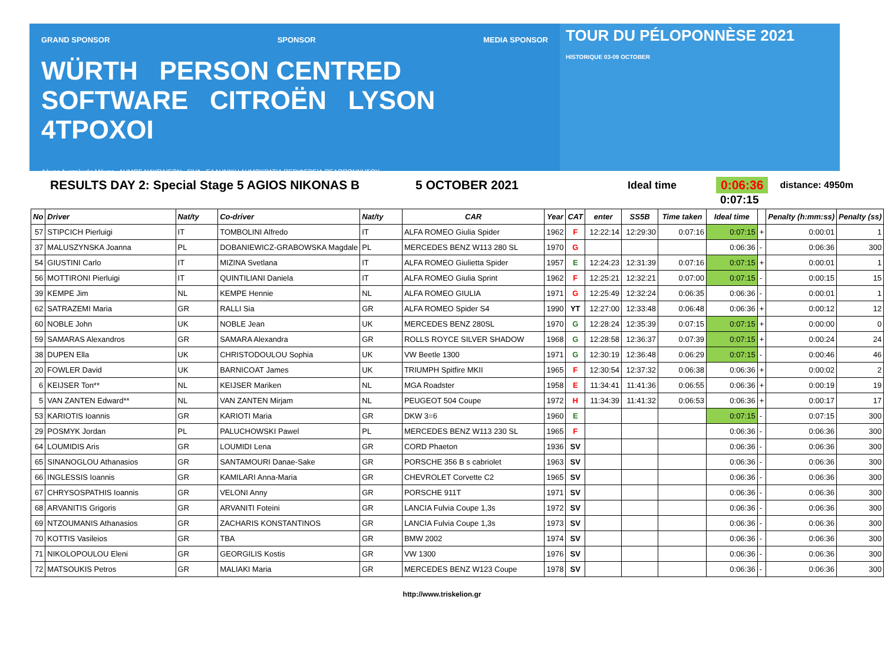GRAND SPONSOR SPONSOR MEDIA SPONSOR
WÜRTH PERSON CENTRED SOFTWARE CITROËN LYSON 4TPOXOI
Δήμος Ανατολικής Μάνης ΔΗΜΟΣ ΝΑΥΠΛΙΕΩΝ FIVA ΕΛΛΗΝΙΚΗ ΔΗΜΟΚΡΑΤΙΑ ΠΕΡΙΦΕΡΕΙΑ ΠΕΛΟΠΟΝΝΗΣΟΥ
TOUR DU PÉLOPONNÈSE 2021 HISTORIQUE 03-09 OCTOBER
RESULTS DAY 2: Special Stage 5 AGIOS NIKONAS B 5 OCTOBER 2021 Ideal time 0:06:36 distance: 4950m
0:07:15
| No | Driver | Nat/ty | Co-driver | Nat/ty | CAR | Year | CAT | enter | SS5B | Time taken | Ideal time | | Penalty (h:mm:ss) | Penalty (ss) |
| --- | --- | --- | --- | --- | --- | --- | --- | --- | --- | --- | --- | --- | --- | --- |
| 57 | STIPCICH Pierluigi | IT | TOMBOLINI Alfredo | IT | ALFA ROMEO Giulia Spider | 1962 | F | 12:22:14 | 12:29:30 | 0:07:16 | 0:07:15 | + | 0:00:01 | 1 |
| 37 | MALUSZYNSKA Joanna | PL | DOBANIEWICZ-GRABOWSKA Magdale | PL | MERCEDES BENZ W113 280 SL | 1970 | G | | | | 0:06:36 | - | 0:06:36 | 300 |
| 54 | GIUSTINI Carlo | IT | MIZINA Svetlana | IT | ALFA ROMEO Giulietta Spider | 1957 | E | 12:24:23 | 12:31:39 | 0:07:16 | 0:07:15 | + | 0:00:01 | 1 |
| 56 | MOTTIRONI Pierluigi | IT | QUINTILIANI Daniela | IT | ALFA ROMEO Giulia Sprint | 1962 | F | 12:25:21 | 12:32:21 | 0:07:00 | 0:07:15 | - | 0:00:15 | 15 |
| 39 | KEMPE Jim | NL | KEMPE Hennie | NL | ALFA ROMEO GIULIA | 1971 | G | 12:25:49 | 12:32:24 | 0:06:35 | 0:06:36 | - | 0:00:01 | 1 |
| 62 | SATRAZEMI Maria | GR | RALLI Sia | GR | ALFA ROMEO Spider S4 | 1990 | YT | 12:27:00 | 12:33:48 | 0:06:48 | 0:06:36 | + | 0:00:12 | 12 |
| 60 | NOBLE John | UK | NOBLE Jean | UK | MERCEDES BENZ 280SL | 1970 | G | 12:28:24 | 12:35:39 | 0:07:15 | 0:07:15 | + | 0:00:00 | 0 |
| 59 | SAMARAS Alexandros | GR | SAMARA Alexandra | GR | ROLLS ROYCE SILVER SHADOW | 1968 | G | 12:28:58 | 12:36:37 | 0:07:39 | 0:07:15 | + | 0:00:24 | 24 |
| 38 | DUPEN Ella | UK | CHRISTODOULOU Sophia | UK | VW Beetle 1300 | 1971 | G | 12:30:19 | 12:36:48 | 0:06:29 | 0:07:15 | - | 0:00:46 | 46 |
| 20 | FOWLER David | UK | BARNICOAT James | UK | TRIUMPH Spitfire MKII | 1965 | F | 12:30:54 | 12:37:32 | 0:06:38 | 0:06:36 | + | 0:00:02 | 2 |
| 6 | KEIJSER Ton** | NL | KEIJSER Mariken | NL | MGA Roadster | 1958 | E | 11:34:41 | 11:41:36 | 0:06:55 | 0:06:36 | + | 0:00:19 | 19 |
| 5 | VAN ZANTEN Edward** | NL | VAN ZANTEN Mirjam | NL | PEUGEOT 504 Coupe | 1972 | H | 11:34:39 | 11:41:32 | 0:06:53 | 0:06:36 | + | 0:00:17 | 17 |
| 53 | KARIOTIS Ioannis | GR | KARIOTI Maria | GR | DKW 3=6 | 1960 | E | | | | 0:07:15 | - | 0:07:15 | 300 |
| 29 | POSMYK Jordan | PL | PALUCHOWSKI Pawel | PL | MERCEDES BENZ W113 230 SL | 1965 | F | | | | 0:06:36 | - | 0:06:36 | 300 |
| 64 | LOUMIDIS Aris | GR | LOUMIDI Lena | GR | CORD Phaeton | 1936 | SV | | | | 0:06:36 | - | 0:06:36 | 300 |
| 65 | SINANOGLOU Athanasios | GR | SANTAMOURI Danae-Sake | GR | PORSCHE 356 B s cabriolet | 1963 | SV | | | | 0:06:36 | - | 0:06:36 | 300 |
| 66 | INGLESSIS Ioannis | GR | KAMILARI Anna-Maria | GR | CHEVROLET Corvette C2 | 1965 | SV | | | | 0:06:36 | - | 0:06:36 | 300 |
| 67 | CHRYSOSPATHIS Ioannis | GR | VELONI Anny | GR | PORSCHE 911T | 1971 | SV | | | | 0:06:36 | - | 0:06:36 | 300 |
| 68 | ARVANITIS Grigoris | GR | ARVANITI Foteini | GR | LANCIA Fulvia Coupe 1,3s | 1972 | SV | | | | 0:06:36 | - | 0:06:36 | 300 |
| 69 | NTZOUMANIS Athanasios | GR | ZACHARIS KONSTANTINOS | GR | LANCIA Fulvia Coupe 1,3s | 1973 | SV | | | | 0:06:36 | - | 0:06:36 | 300 |
| 70 | KOTTIS Vasileios | GR | TBA | GR | BMW 2002 | 1974 | SV | | | | 0:06:36 | - | 0:06:36 | 300 |
| 71 | NIKOLOPOULOU Eleni | GR | GEORGILIS Kostis | GR | VW 1300 | 1976 | SV | | | | 0:06:36 | - | 0:06:36 | 300 |
| 72 | MATSOUKIS Petros | GR | MALIAKI Maria | GR | MERCEDES BENZ W123 Coupe | 1978 | SV | | | | 0:06:36 | - | 0:06:36 | 300 |
http://www.triskelion.gr